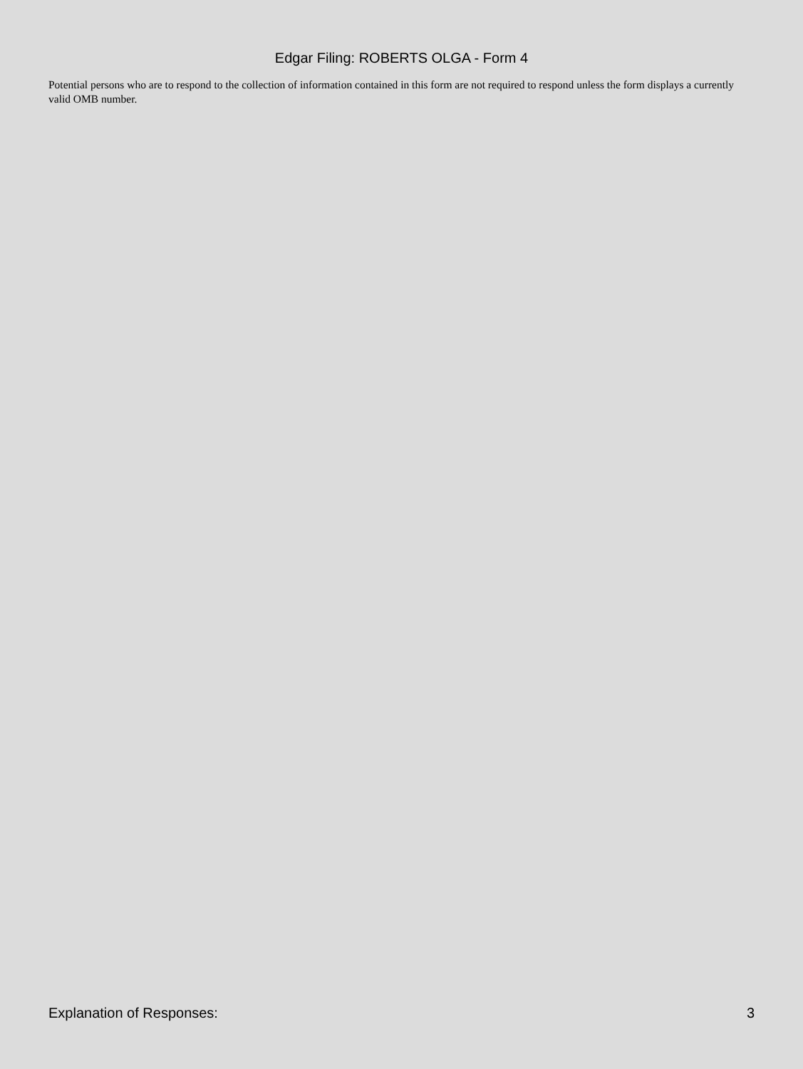Edgar Filing: ROBERTS OLGA - Form 4
Potential persons who are to respond to the collection of information contained in this form are not required to respond unless the form displays a currently valid OMB number.
Explanation of Responses: 3